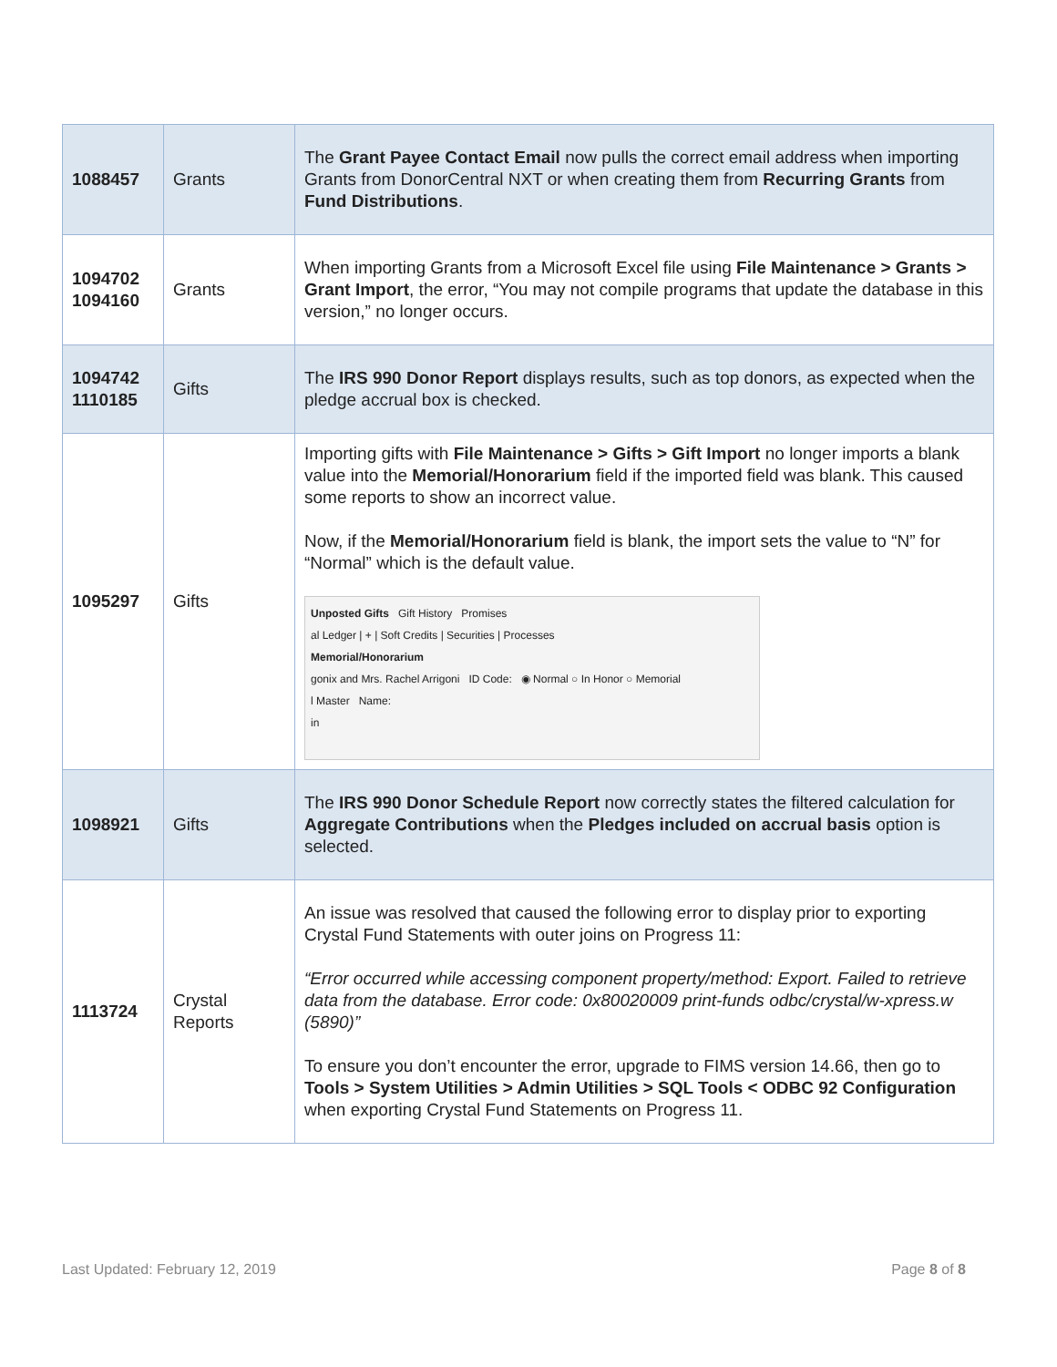| 1088457 | Grants | The Grant Payee Contact Email now pulls the correct email address when importing Grants from DonorCentral NXT or when creating them from Recurring Grants from Fund Distributions . |
| 1094702 1094160 | Grants | When importing Grants from a Microsoft Excel file using File Maintenance > Grants > Grant Import , the error, “You may not compile programs that update the database in this version,” no longer occurs. |
| 1094742 1110185 | Gifts | The IRS 990 Donor Report displays results, such as top donors, as expected when the pledge accrual box is checked. |
| 1095297 | Gifts | Importing gifts with File Maintenance > Gifts > Gift Import no longer imports a blank value into the Memorial/Honorarium field if the imported field was blank. This caused some reports to show an incorrect value. Now, if the Memorial/Honorarium field is blank, the import sets the value to “N” for “Normal” which is the default value. Unposted Gifts Gift History Promises al Ledger / + / Soft Credits / Securities / Processes Memorial/Honorarium gonix and Mrs. Rachel Arrigoni ID Code: ◉ Normal ○ In Honor ○ Memorial l Master Name: in |
| 1098921 | Gifts | The IRS 990 Donor Schedule Report now correctly states the filtered calculation for Aggregate Contributions when the Pledges included on accrual basis option is selected. |
| 1113724 | Crystal Reports | An issue was resolved that caused the following error to display prior to exporting Crystal Fund Statements with outer joins on Progress 11: “Error occurred while accessing component property/method: Export. Failed to retrieve data from the database. Error code: 0x80020009 print-funds odbc/crystal/w-xpress.w (5890)” To ensure you don’t encounter the error, upgrade to FIMS version 14.66, then go to Tools > System Utilities > Admin Utilities > SQL Tools < ODBC 92 Configuration when exporting Crystal Fund Statements on Progress 11. |
Last Updated: February 12, 2019 Page 8 of 8